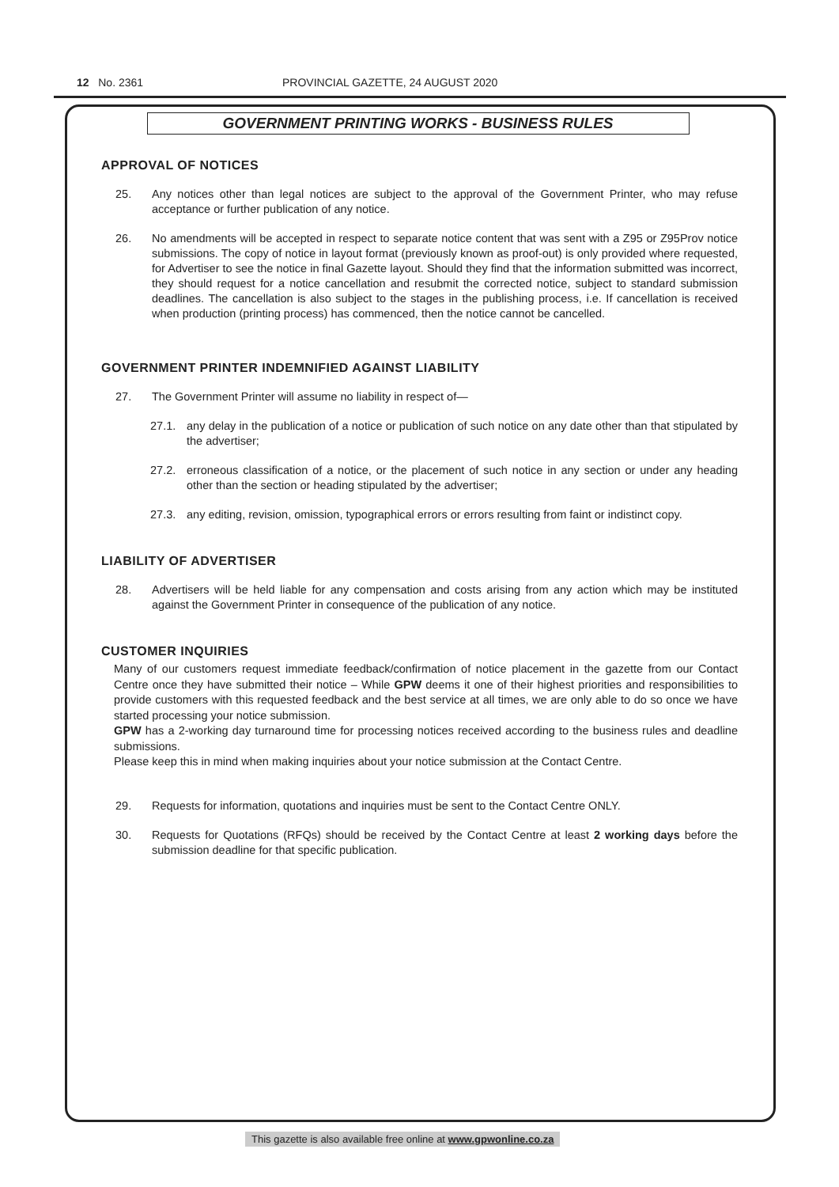12 No. 2361 PROVINCIAL GAZETTE, 24 AUGUST 2020
GOVERNMENT PRINTING WORKS - BUSINESS RULES
APPROVAL OF NOTICES
25. Any notices other than legal notices are subject to the approval of the Government Printer, who may refuse acceptance or further publication of any notice.
26. No amendments will be accepted in respect to separate notice content that was sent with a Z95 or Z95Prov notice submissions. The copy of notice in layout format (previously known as proof-out) is only provided where requested, for Advertiser to see the notice in final Gazette layout. Should they find that the information submitted was incorrect, they should request for a notice cancellation and resubmit the corrected notice, subject to standard submission deadlines. The cancellation is also subject to the stages in the publishing process, i.e. If cancellation is received when production (printing process) has commenced, then the notice cannot be cancelled.
GOVERNMENT PRINTER INDEMNIFIED AGAINST LIABILITY
27. The Government Printer will assume no liability in respect of—
27.1. any delay in the publication of a notice or publication of such notice on any date other than that stipulated by the advertiser;
27.2. erroneous classification of a notice, or the placement of such notice in any section or under any heading other than the section or heading stipulated by the advertiser;
27.3. any editing, revision, omission, typographical errors or errors resulting from faint or indistinct copy.
LIABILITY OF ADVERTISER
28. Advertisers will be held liable for any compensation and costs arising from any action which may be instituted against the Government Printer in consequence of the publication of any notice.
CUSTOMER INQUIRIES
Many of our customers request immediate feedback/confirmation of notice placement in the gazette from our Contact Centre once they have submitted their notice – While GPW deems it one of their highest priorities and responsibilities to provide customers with this requested feedback and the best service at all times, we are only able to do so once we have started processing your notice submission.
GPW has a 2-working day turnaround time for processing notices received according to the business rules and deadline submissions.
Please keep this in mind when making inquiries about your notice submission at the Contact Centre.
29. Requests for information, quotations and inquiries must be sent to the Contact Centre ONLY.
30. Requests for Quotations (RFQs) should be received by the Contact Centre at least 2 working days before the submission deadline for that specific publication.
This gazette is also available free online at www.gpwonline.co.za